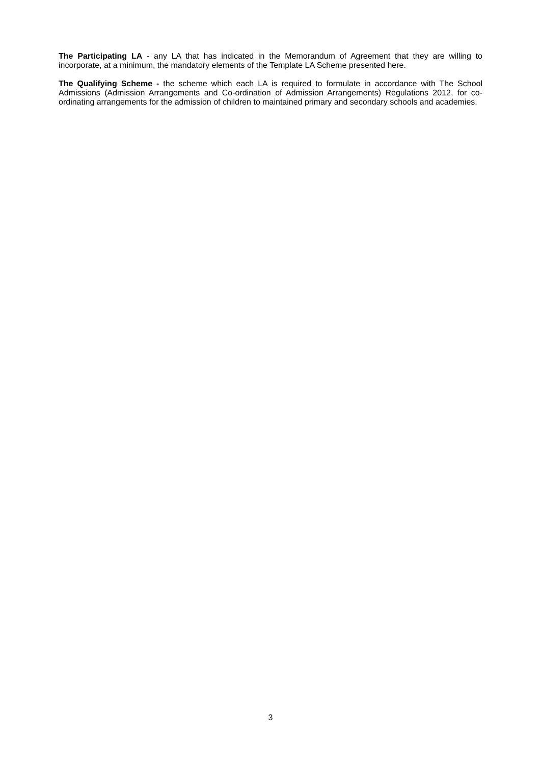The Participating LA - any LA that has indicated in the Memorandum of Agreement that they are willing to incorporate, at a minimum, the mandatory elements of the Template LA Scheme presented here.
The Qualifying Scheme - the scheme which each LA is required to formulate in accordance with The School Admissions (Admission Arrangements and Co-ordination of Admission Arrangements) Regulations 2012, for co-ordinating arrangements for the admission of children to maintained primary and secondary schools and academies.
3